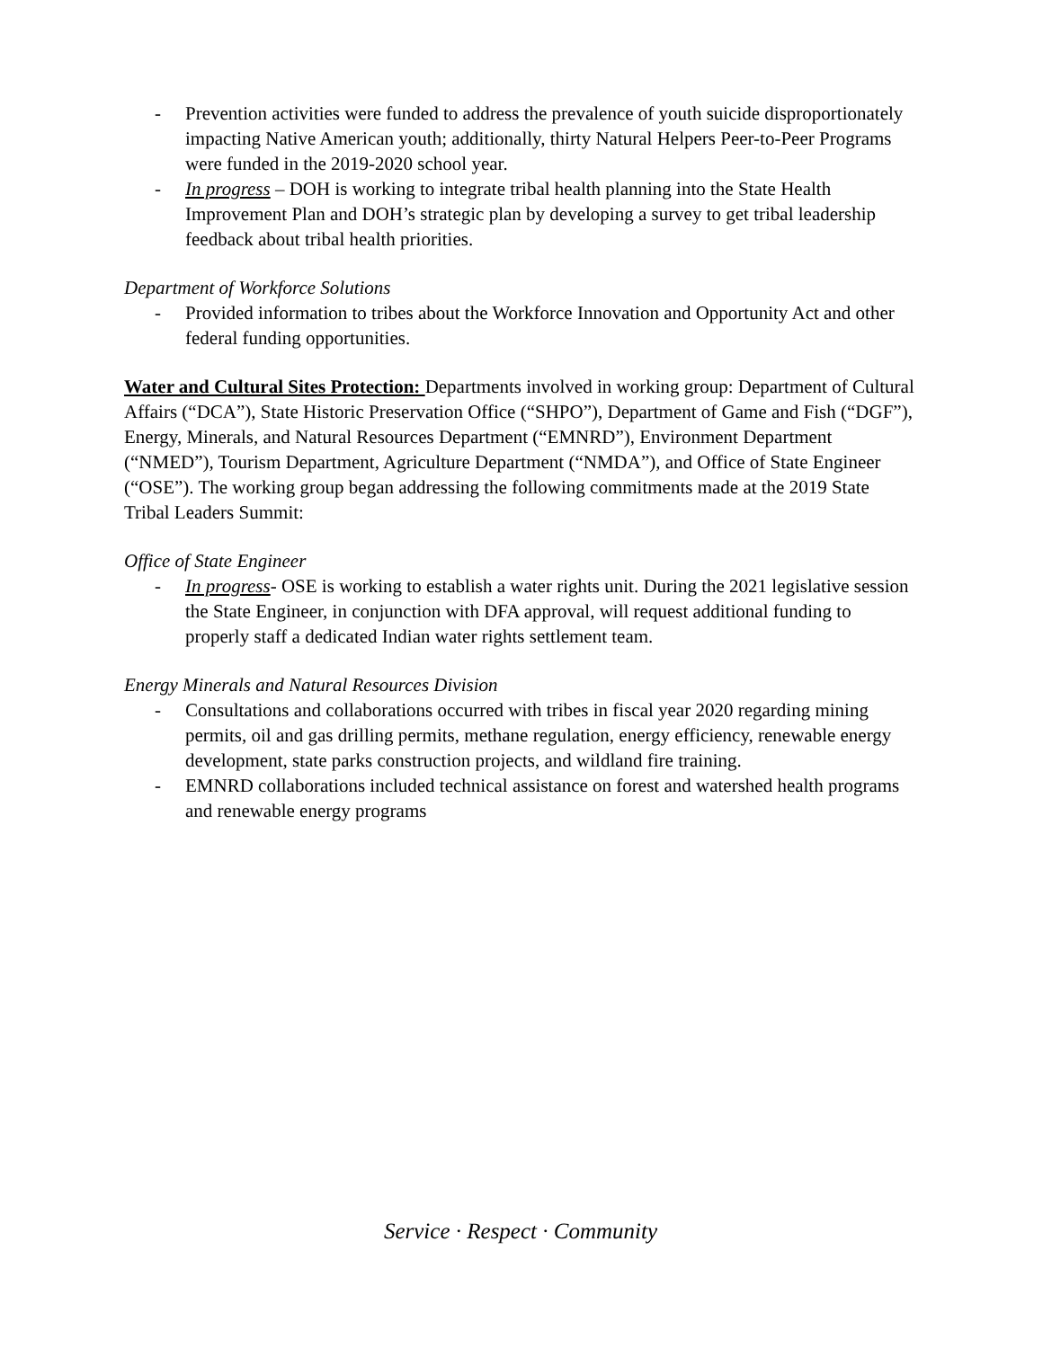- Prevention activities were funded to address the prevalence of youth suicide disproportionately impacting Native American youth; additionally, thirty Natural Helpers Peer-to-Peer Programs were funded in the 2019-2020 school year.
- In progress – DOH is working to integrate tribal health planning into the State Health Improvement Plan and DOH’s strategic plan by developing a survey to get tribal leadership feedback about tribal health priorities.
Department of Workforce Solutions
- Provided information to tribes about the Workforce Innovation and Opportunity Act and other federal funding opportunities.
Water and Cultural Sites Protection: Departments involved in working group: Department of Cultural Affairs (“DCA”), State Historic Preservation Office (“SHPO”), Department of Game and Fish (“DGF”), Energy, Minerals, and Natural Resources Department (“EMNRD”), Environment Department (“NMED”), Tourism Department, Agriculture Department (“NMDA”), and Office of State Engineer (“OSE”). The working group began addressing the following commitments made at the 2019 State Tribal Leaders Summit:
Office of State Engineer
- In progress- OSE is working to establish a water rights unit. During the 2021 legislative session the State Engineer, in conjunction with DFA approval, will request additional funding to properly staff a dedicated Indian water rights settlement team.
Energy Minerals and Natural Resources Division
- Consultations and collaborations occurred with tribes in fiscal year 2020 regarding mining permits, oil and gas drilling permits, methane regulation, energy efficiency, renewable energy development, state parks construction projects, and wildland fire training.
- EMNRD collaborations included technical assistance on forest and watershed health programs and renewable energy programs
Service · Respect · Community